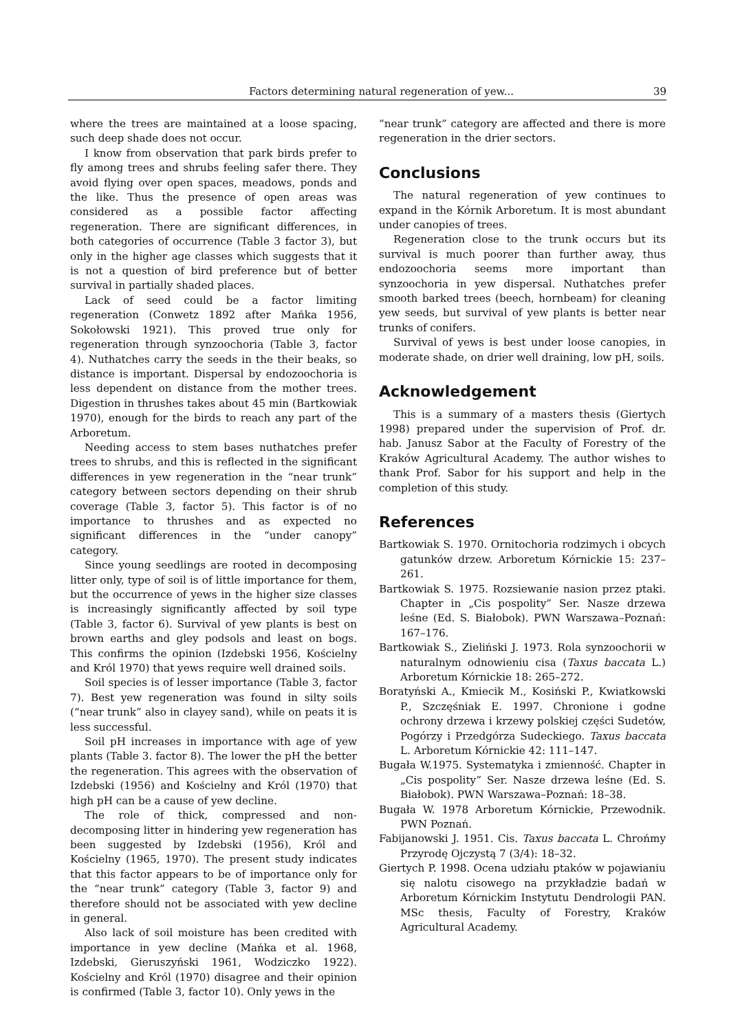Factors determining natural regeneration of yew... 39
where the trees are maintained at a loose spacing, such deep shade does not occur.
I know from observation that park birds prefer to fly among trees and shrubs feeling safer there. They avoid flying over open spaces, meadows, ponds and the like. Thus the presence of open areas was considered as a possible factor affecting regeneration. There are significant differences, in both categories of occurrence (Table 3 factor 3), but only in the higher age classes which suggests that it is not a question of bird preference but of better survival in partially shaded places.
Lack of seed could be a factor limiting regeneration (Conwetz 1892 after Mańka 1956, Sokołowski 1921). This proved true only for regeneration through synzoochoria (Table 3, factor 4). Nuthatches carry the seeds in the their beaks, so distance is important. Dispersal by endozoochoria is less dependent on distance from the mother trees. Digestion in thrushes takes about 45 min (Bartkowiak 1970), enough for the birds to reach any part of the Arboretum.
Needing access to stem bases nuthatches prefer trees to shrubs, and this is reflected in the significant differences in yew regeneration in the “near trunk” category between sectors depending on their shrub coverage (Table 3, factor 5). This factor is of no importance to thrushes and as expected no significant differences in the “under canopy” category.
Since young seedlings are rooted in decomposing litter only, type of soil is of little importance for them, but the occurrence of yews in the higher size classes is increasingly significantly affected by soil type (Table 3, factor 6). Survival of yew plants is best on brown earths and gley podsols and least on bogs. This confirms the opinion (Izdebski 1956, Kościelny and Król 1970) that yews require well drained soils.
Soil species is of lesser importance (Table 3, factor 7). Best yew regeneration was found in silty soils (“near trunk” also in clayey sand), while on peats it is less successful.
Soil pH increases in importance with age of yew plants (Table 3. factor 8). The lower the pH the better the regeneration. This agrees with the observation of Izdebski (1956) and Kościelny and Król (1970) that high pH can be a cause of yew decline.
The role of thick, compressed and non-decomposing litter in hindering yew regeneration has been suggested by Izdebski (1956), Król and Kościelny (1965, 1970). The present study indicates that this factor appears to be of importance only for the “near trunk” category (Table 3, factor 9) and therefore should not be associated with yew decline in general.
Also lack of soil moisture has been credited with importance in yew decline (Mańka et al. 1968, Izdebski, Gieruszyński 1961, Wodziczko 1922). Kościelny and Król (1970) disagree and their opinion is confirmed (Table 3, factor 10). Only yews in the
“near trunk” category are affected and there is more regeneration in the drier sectors.
Conclusions
The natural regeneration of yew continues to expand in the Kórnik Arboretum. It is most abundant under canopies of trees.
Regeneration close to the trunk occurs but its survival is much poorer than further away, thus endozoochoria seems more important than synzoochoria in yew dispersal. Nuthatches prefer smooth barked trees (beech, hornbeam) for cleaning yew seeds, but survival of yew plants is better near trunks of conifers.
Survival of yews is best under loose canopies, in moderate shade, on drier well draining, low pH, soils.
Acknowledgement
This is a summary of a masters thesis (Giertych 1998) prepared under the supervision of Prof. dr. hab. Janusz Sabor at the Faculty of Forestry of the Kraków Agricultural Academy. The author wishes to thank Prof. Sabor for his support and help in the completion of this study.
References
Bartkowiak S. 1970. Ornitochoria rodzimych i obcych gatunków drzew. Arboretum Kórnickie 15: 237–261.
Bartkowiak S. 1975. Rozsiewanie nasion przez ptaki. Chapter in „Cis pospolity” Ser. Nasze drzewa leśne (Ed. S. Białobok). PWN Warszawa–Poznań: 167–176.
Bartkowiak S., Zieliński J. 1973. Rola synzoochorii w naturalnym odnowieniu cisa (Taxus baccata L.) Arboretum Kórnickie 18: 265–272.
Boratyński A., Kmiecik M., Kosiński P., Kwiatkowski P., Szczęśniak E. 1997. Chronione i godne ochrony drzewa i krzewy polskiej części Sudetów, Pogórzy i Przedgórza Sudeckiego. Taxus baccata L. Arboretum Kórnickie 42: 111–147.
Bugała W.1975. Systematyka i zmienność. Chapter in „Cis pospolity” Ser. Nasze drzewa leśne (Ed. S. Białobok). PWN Warszawa–Poznań: 18–38.
Bugała W. 1978 Arboretum Kórnickie, Przewodnik. PWN Poznań.
Fabijanowski J. 1951. Cis. Taxus baccata L. Chrońmy Przyrodę Ojczystą 7 (3/4): 18–32.
Giertych P. 1998. Ocena udziału ptaków w pojawianiu się nalotu cisowego na przykładzie badań w Arboretum Kórnickim Instytutu Dendrologii PAN. MSc thesis, Faculty of Forestry, Kraków Agricultural Academy.